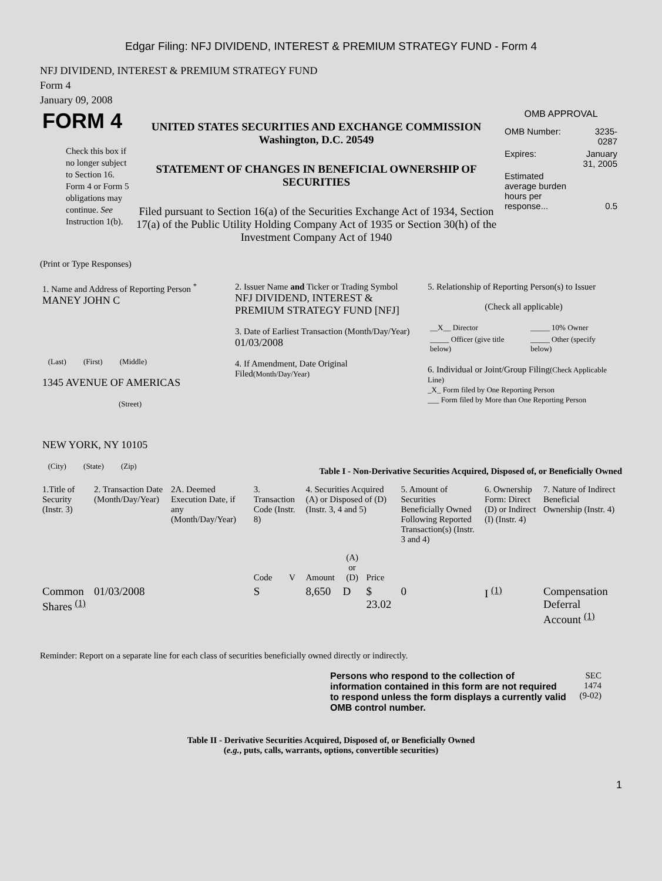Edgar Filing: NFJ DIVIDEND, INTEREST & PREMIUM STRATEGY FUND - Form 4
NFJ DIVIDEND, INTEREST & PREMIUM STRATEGY FUND
Form 4
January 09, 2008
| FORM 4 Check this box if no longer subject to Section 16. Form 4 or Form 5 obligations may continue. See Instruction 1(b). | UNITED STATES SECURITIES AND EXCHANGE COMMISSION Washington, D.C. 20549 STATEMENT OF CHANGES IN BENEFICIAL OWNERSHIP OF SECURITIES Filed pursuant to Section 16(a) of the Securities Exchange Act of 1934, Section 17(a) of the Public Utility Holding Company Act of 1935 or Section 30(h) of the Investment Company Act of 1940 | OMB APPROVAL / OMB Number: / 3235-0287 / / Expires: / January 31, 2005 / / Estimated average burden hours per response... / 0.5 / |
(Print or Type Responses)
| 1. Name and Address of Reporting Person <sup>*</sup> MANEY JOHN C (Last) (First) (Middle) 1345 AVENUE OF AMERICAS (Street) NEW YORK, NY 10105 (City) (State) (Zip) | 2. Issuer Name and Ticker or Trading Symbol NFJ DIVIDEND, INTEREST & PREMIUM STRATEGY FUND [NFJ] 3. Date of Earliest Transaction (Month/Day/Year) 01/03/2008 4. If Amendment, Date Original Filed (Month/Day/Year) | 5. Relationship of Reporting Person(s) to Issuer (Check all applicable) / __X__ Director / _____ 10% Owner / / _____ Officer (give title below) / _____ Other (specify below) / 6. Individual or Joint/Group Filing (Check Applicable Line) _X_ Form filed by One Reporting Person ___ Form filed by More than One Reporting Person |
Table I - Non-Derivative Securities Acquired, Disposed of, or Beneficially Owned
| 1.Title of Security (Instr. 3) | 2. Transaction Date (Month/Day/Year) | 2A. Deemed Execution Date, if any (Month/Day/Year) | 3. Transaction Code (Instr. 8) | | 4. Securities Acquired (A) or Disposed of (D) (Instr. 3, 4 and 5) | | | 5. Amount of Securities Beneficially Owned Following Reported Transaction(s) (Instr. 3 and 4) | 6. Ownership Form: Direct (D) or Indirect (I) (Instr. 4) | 7. Nature of Indirect Beneficial Ownership (Instr. 4) |
| --- | --- | --- | --- | --- | --- | --- | --- | --- | --- | --- |
| | | | Code | V | Amount | (A) or (D) | Price | | | |
| Common Shares <sup>(1)</sup> | 01/03/2008 | | S | | 8,650 | D | $ 23.02 | 0 | I <sup>(1)</sup> | Compensation Deferral Account <sup>(1)</sup> |
Reminder: Report on a separate line for each class of securities beneficially owned directly or indirectly.
| Persons who respond to the collection of information contained in this form are not required to respond unless the form displays a currently valid OMB control number. | SEC 1474 (9-02) |
Table II - Derivative Securities Acquired, Disposed of, or Beneficially Owned
(e.g., puts, calls, warrants, options, convertible securities)
1